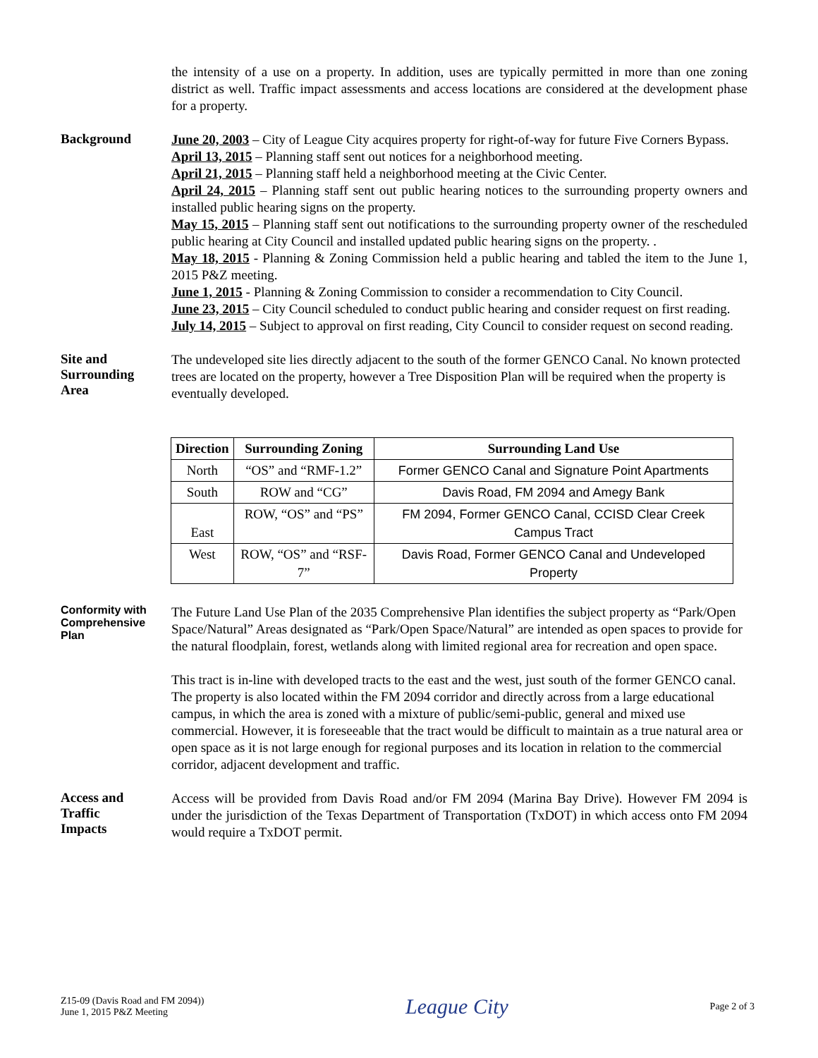the intensity of a use on a property. In addition, uses are typically permitted in more than one zoning district as well. Traffic impact assessments and access locations are considered at the development phase for a property.
Background
June 20, 2003 – City of League City acquires property for right-of-way for future Five Corners Bypass.
April 13, 2015 – Planning staff sent out notices for a neighborhood meeting.
April 21, 2015 – Planning staff held a neighborhood meeting at the Civic Center.
April 24, 2015 – Planning staff sent out public hearing notices to the surrounding property owners and installed public hearing signs on the property.
May 15, 2015 – Planning staff sent out notifications to the surrounding property owner of the rescheduled public hearing at City Council and installed updated public hearing signs on the property. .
May 18, 2015 - Planning & Zoning Commission held a public hearing and tabled the item to the June 1, 2015 P&Z meeting.
June 1, 2015 - Planning & Zoning Commission to consider a recommendation to City Council.
June 23, 2015 – City Council scheduled to conduct public hearing and consider request on first reading.
July 14, 2015 – Subject to approval on first reading, City Council to consider request on second reading.
Site and
Surrounding
Area
The undeveloped site lies directly adjacent to the south of the former GENCO Canal. No known protected trees are located on the property, however a Tree Disposition Plan will be required when the property is eventually developed.
| Direction | Surrounding Zoning | Surrounding Land Use |
| --- | --- | --- |
| North | “OS” and “RMF-1.2” | Former GENCO Canal and Signature Point Apartments |
| South | ROW and “CG” | Davis Road, FM 2094 and Amegy Bank |
| East | ROW, “OS” and “PS” | FM 2094, Former GENCO Canal, CCISD Clear Creek Campus Tract |
| West | ROW, “OS” and “RSF-7” | Davis Road, Former GENCO Canal and Undeveloped Property |
Conformity with Comprehensive Plan
The Future Land Use Plan of the 2035 Comprehensive Plan identifies the subject property as “Park/Open Space/Natural” Areas designated as “Park/Open Space/Natural” are intended as open spaces to provide for the natural floodplain, forest, wetlands along with limited regional area for recreation and open space.
This tract is in-line with developed tracts to the east and the west, just south of the former GENCO canal. The property is also located within the FM 2094 corridor and directly across from a large educational campus, in which the area is zoned with a mixture of public/semi-public, general and mixed use commercial. However, it is foreseeable that the tract would be difficult to maintain as a true natural area or open space as it is not large enough for regional purposes and its location in relation to the commercial corridor, adjacent development and traffic.
Access and
Traffic
Impacts
Access will be provided from Davis Road and/or FM 2094 (Marina Bay Drive). However FM 2094 is under the jurisdiction of the Texas Department of Transportation (TxDOT) in which access onto FM 2094 would require a TxDOT permit.
Z15-09 (Davis Road and FM 2094))
June 1, 2015 P&Z Meeting
League City
Page 2 of 3